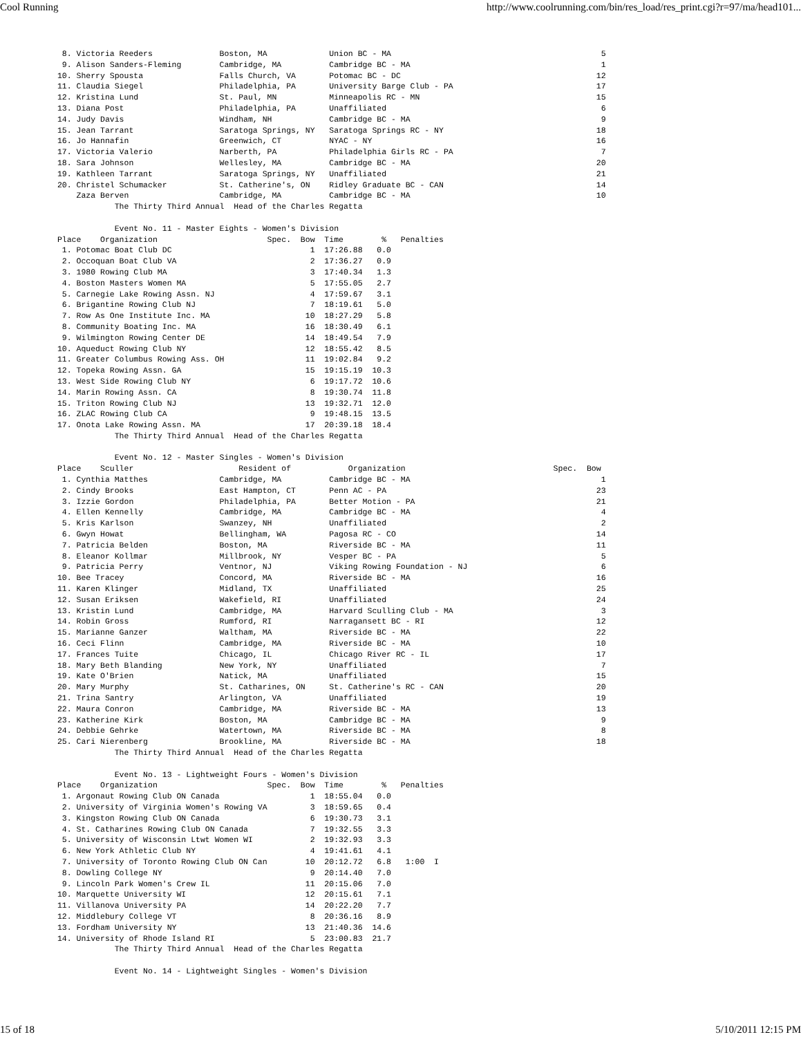Cool Running http://www.coolrunning.com/bin/res_load/res_print.cgi?r=97/ma/head101...
  8. Victoria Reeders              Boston, MA             Union BC - MA                                            5
  9. Alison Sanders-Fleming        Cambridge, MA          Cambridge BC - MA                                        1
 10. Sherry Spousta                Falls Church, VA       Potomac BC - DC                                         12
 11. Claudia Siegel                Philadelphia, PA       University Barge Club - PA                              17
 12. Kristina Lund                 St. Paul, MN           Minneapolis RC - MN                                     15
 13. Diana Post                    Philadelphia, PA       Unaffiliated                                             6
 14. Judy Davis                    Windham, NH            Cambridge BC - MA                                        9
 15. Jean Tarrant                  Saratoga Springs, NY   Saratoga Springs RC - NY                                18
 16. Jo Hannafin                   Greenwich, CT          NYAC - NY                                               16
 17. Victoria Valerio              Narberth, PA           Philadelphia Girls RC - PA                               7
 18. Sara Johnson                  Wellesley, MA          Cambridge BC - MA                                       20
 19. Kathleen Tarrant              Saratoga Springs, NY   Unaffiliated                                            21
 20. Christel Schumacker           St. Catherine's, ON    Ridley Graduate BC - CAN                                14
     Zaza Berven                   Cambridge, MA          Cambridge BC - MA                                       10
             The Thirty Third Annual  Head of the Charles Regatta

             Event No. 11 - Master Eights - Women's Division
 Place    Organization                       Spec.  Bow  Time        %   Penalties
  1. Potomac Boat Club DC                             1  17:26.88   0.0
  2. Occoquan Boat Club VA                            2  17:36.27   0.9
  3. 1980 Rowing Club MA                              3  17:40.34   1.3
  4. Boston Masters Women MA                          5  17:55.05   2.7
  5. Carnegie Lake Rowing Assn. NJ                    4  17:59.67   3.1
  6. Brigantine Rowing Club NJ                        7  18:19.61   5.0
  7. Row As One Institute Inc. MA                    10  18:27.29   5.8
  8. Community Boating Inc. MA                       16  18:30.49   6.1
  9. Wilmington Rowing Center DE                     14  18:49.54   7.9
 10. Aqueduct Rowing Club NY                         12  18:55.42   8.5
 11. Greater Columbus Rowing Ass. OH                 11  19:02.84   9.2
 12. Topeka Rowing Assn. GA                          15  19:15.19  10.3
 13. West Side Rowing Club NY                         6  19:17.72  10.6
 14. Marin Rowing Assn. CA                            8  19:30.74  11.8
 15. Triton Rowing Club NJ                           13  19:32.71  12.0
 16. ZLAC Rowing Club CA                              9  19:48.15  13.5
 17. Onota Lake Rowing Assn. MA                      17  20:39.18  18.4
             The Thirty Third Annual  Head of the Charles Regatta

             Event No. 12 - Master Singles - Women's Division
 Place    Sculler                      Resident of            Organization                               Spec.  Bow
  1. Cynthia Matthes               Cambridge, MA          Cambridge BC - MA                                        1
  2. Cindy Brooks                  East Hampton, CT       Penn AC - PA                                            23
  3. Izzie Gordon                  Philadelphia, PA       Better Motion - PA                                      21
  4. Ellen Kennelly                Cambridge, MA          Cambridge BC - MA                                        4
  5. Kris Karlson                  Swanzey, NH            Unaffiliated                                             2
  6. Gwyn Howat                    Bellingham, WA         Pagosa RC - CO                                          14
  7. Patricia Belden               Boston, MA             Riverside BC - MA                                       11
  8. Eleanor Kollmar               Millbrook, NY          Vesper BC - PA                                           5
  9. Patricia Perry                Ventnor, NJ            Viking Rowing Foundation - NJ                            6
 10. Bee Tracey                    Concord, MA            Riverside BC - MA                                       16
 11. Karen Klinger                 Midland, TX            Unaffiliated                                            25
 12. Susan Eriksen                 Wakefield, RI          Unaffiliated                                            24
 13. Kristin Lund                  Cambridge, MA          Harvard Sculling Club - MA                               3
 14. Robin Gross                   Rumford, RI            Narragansett BC - RI                                    12
 15. Marianne Ganzer               Waltham, MA            Riverside BC - MA                                       22
 16. Ceci Flinn                    Cambridge, MA          Riverside BC - MA                                       10
 17. Frances Tuite                 Chicago, IL            Chicago River RC - IL                                   17
 18. Mary Beth Blanding            New York, NY           Unaffiliated                                             7
 19. Kate O'Brien                  Natick, MA             Unaffiliated                                            15
 20. Mary Murphy                   St. Catharines, ON     St. Catherine's RC - CAN                                20
 21. Trina Santry                  Arlington, VA          Unaffiliated                                            19
 22. Maura Conron                  Cambridge, MA          Riverside BC - MA                                       13
 23. Katherine Kirk                Boston, MA             Cambridge BC - MA                                        9
 24. Debbie Gehrke                 Watertown, MA          Riverside BC - MA                                        8
 25. Cari Nierenberg               Brookline, MA          Riverside BC - MA                                       18
             The Thirty Third Annual  Head of the Charles Regatta

             Event No. 13 - Lightweight Fours - Women's Division
 Place    Organization                       Spec.  Bow  Time        %   Penalties
  1. Argonaut Rowing Club ON Canada                   1  18:55.04   0.0
  2. University of Virginia Women's Rowing VA         3  18:59.65   0.4
  3. Kingston Rowing Club ON Canada                   6  19:30.73   3.1
  4. St. Catharines Rowing Club ON Canada             7  19:32.55   3.3
  5. University of Wisconsin Ltwt Women WI            2  19:32.93   3.3
  6. New York Athletic Club NY                        4  19:41.61   4.1
  7. University of Toronto Rowing Club ON Can        10  20:12.72   6.8   1:00  I
  8. Dowling College NY                               9  20:14.40   7.0
  9. Lincoln Park Women's Crew IL                    11  20:15.06   7.0
 10. Marquette University WI                         12  20:15.61   7.1
 11. Villanova University PA                         14  20:22.20   7.7
 12. Middlebury College VT                            8  20:36.16   8.9
 13. Fordham University NY                           13  21:40.36  14.6
 14. University of Rhode Island RI                    5  23:00.83  21.7
             The Thirty Third Annual  Head of the Charles Regatta

             Event No. 14 - Lightweight Singles - Women's Division
15 of 18 5/10/2011 12:15 PM